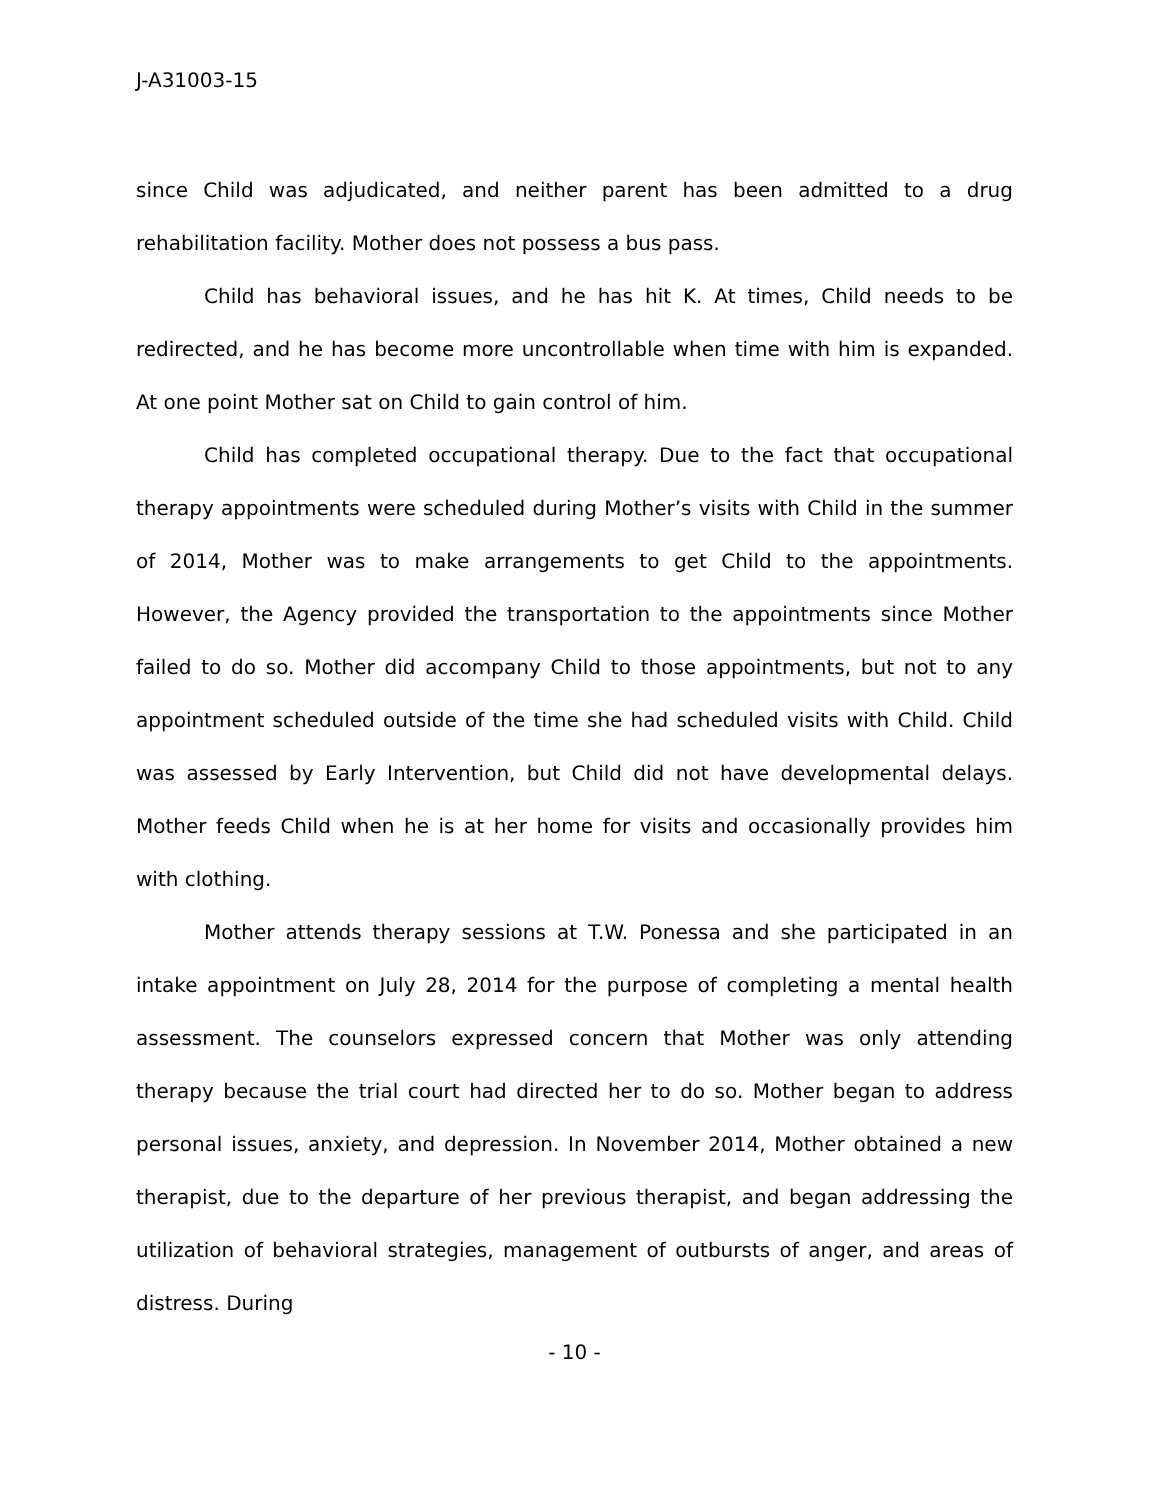J-A31003-15
since Child was adjudicated, and neither parent has been admitted to a drug rehabilitation facility. Mother does not possess a bus pass.
Child has behavioral issues, and he has hit K. At times, Child needs to be redirected, and he has become more uncontrollable when time with him is expanded. At one point Mother sat on Child to gain control of him.
Child has completed occupational therapy. Due to the fact that occupational therapy appointments were scheduled during Mother’s visits with Child in the summer of 2014, Mother was to make arrangements to get Child to the appointments. However, the Agency provided the transportation to the appointments since Mother failed to do so. Mother did accompany Child to those appointments, but not to any appointment scheduled outside of the time she had scheduled visits with Child. Child was assessed by Early Intervention, but Child did not have developmental delays. Mother feeds Child when he is at her home for visits and occasionally provides him with clothing.
Mother attends therapy sessions at T.W. Ponessa and she participated in an intake appointment on July 28, 2014 for the purpose of completing a mental health assessment. The counselors expressed concern that Mother was only attending therapy because the trial court had directed her to do so. Mother began to address personal issues, anxiety, and depression. In November 2014, Mother obtained a new therapist, due to the departure of her previous therapist, and began addressing the utilization of behavioral strategies, management of outbursts of anger, and areas of distress. During
- 10 -